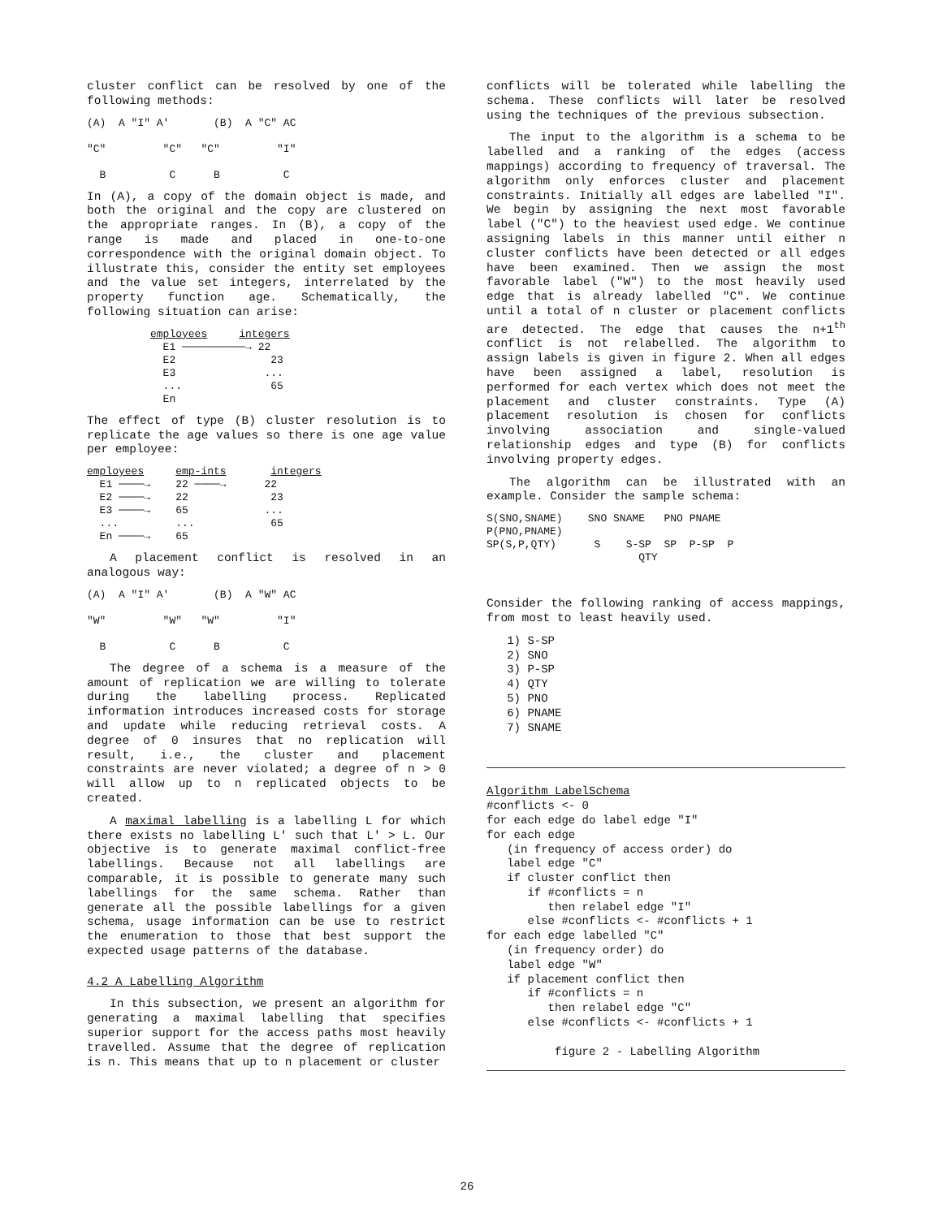cluster conflict can be resolved by one of the following methods:
(A) A "I" A' (B) A "C" AC "C" "C" "C" "I" B C B C
In (A), a copy of the domain object is made, and both the original and the copy are clustered on the appropriate ranges. In (B), a copy of the range is made and placed in one-to-one correspondence with the original domain object. To illustrate this, consider the entity set employees and the value set integers, interrelated by the property function age. Schematically, the following situation can arise:
employees integers E1 ──────────→ 22 E2 23 E3 ... ... 65 En
The effect of type (B) cluster resolution is to replicate the age values so there is one age value per employee:
employees emp-ints integers E1 ────→ 22 ────→ 22 E2 ────→ 22 23 E3 ────→ 65 ... ... ... 65 En ────→ 65
A placement conflict is resolved in an analogous way:
(A) A "I" A' (B) A "W" AC "W" "W" "W" "I" B C B C
The degree of a schema is a measure of the amount of replication we are willing to tolerate during the labelling process. Replicated information introduces increased costs for storage and update while reducing retrieval costs. A degree of 0 insures that no replication will result, i.e., the cluster and placement constraints are never violated; a degree of n > 0 will allow up to n replicated objects to be created.
A maximal labelling is a labelling L for which there exists no labelling L' such that L' > L. Our objective is to generate maximal conflict-free labellings. Because not all labellings are comparable, it is possible to generate many such labellings for the same schema. Rather than generate all the possible labellings for a given schema, usage information can be use to restrict the enumeration to those that best support the expected usage patterns of the database.
4.2 A Labelling Algorithm
In this subsection, we present an algorithm for generating a maximal labelling that specifies superior support for the access paths most heavily travelled. Assume that the degree of replication is n. This means that up to n placement or cluster
conflicts will be tolerated while labelling the schema. These conflicts will later be resolved using the techniques of the previous subsection.
The input to the algorithm is a schema to be labelled and a ranking of the edges (access mappings) according to frequency of traversal. The algorithm only enforces cluster and placement constraints. Initially all edges are labelled "I". We begin by assigning the next most favorable label ("C") to the heaviest used edge. We continue assigning labels in this manner until either n cluster conflicts have been detected or all edges have been examined. Then we assign the most favorable label ("W") to the most heavily used edge that is already labelled "C". We continue until a total of n cluster or placement conflicts are detected. The edge that causes the n+1<sup>th</sup> conflict is not relabelled. The algorithm to assign labels is given in figure 2. When all edges have been assigned a label, resolution is performed for each vertex which does not meet the placement and cluster constraints. Type (A) placement resolution is chosen for conflicts involving association and single-valued relationship edges and type (B) for conflicts involving property edges.
The algorithm can be illustrated with an example. Consider the sample schema:
S(SNO,SNAME) SNO SNAME PNO PNAME P(PNO,PNAME) SP(S,P,QTY) S S-SP SP P-SP P QTY
Consider the following ranking of access mappings, from most to least heavily used.
   1) S-SP
   2) SNO
   3) P-SP
   4) QTY
   5) PNO
   6) PNAME
   7) SNAME
Algorithm LabelSchema
#conflicts <- 0
for each edge do label edge "I"
for each edge
   (in frequency of access order) do
   label edge "C"
   if cluster conflict then
      if #conflicts = n
         then relabel edge "I"
      else #conflicts <- #conflicts + 1
for each edge labelled "C"
   (in frequency order) do
   label edge "W"
   if placement conflict then
      if #conflicts = n
         then relabel edge "C"
      else #conflicts <- #conflicts + 1

          figure 2 - Labelling Algorithm
26